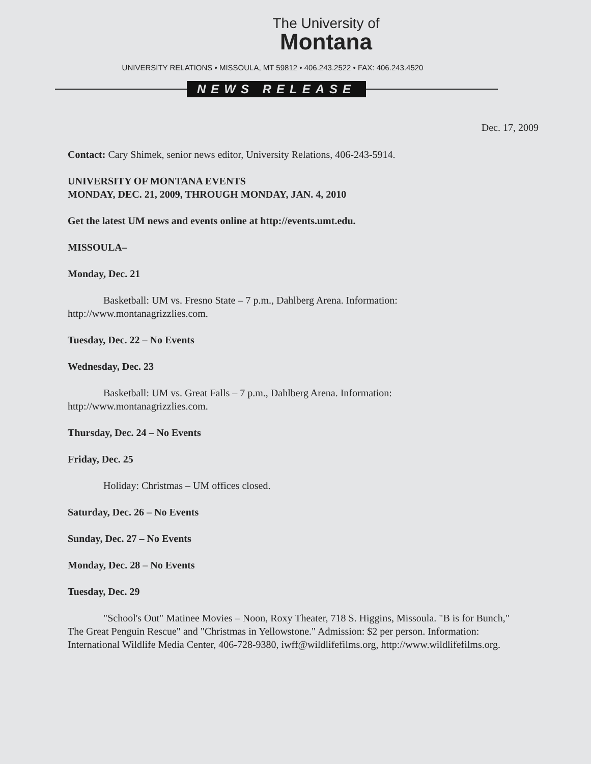The University of
Montana
UNIVERSITY RELATIONS • MISSOULA, MT 59812 • 406.243.2522 • FAX: 406.243.4520
NEWS RELEASE
Dec. 17, 2009
Contact: Cary Shimek, senior news editor, University Relations, 406-243-5914.
UNIVERSITY OF MONTANA EVENTS
MONDAY, DEC. 21, 2009, THROUGH MONDAY, JAN. 4, 2010
Get the latest UM news and events online at http://events.umt.edu.
MISSOULA–
Monday, Dec. 21
Basketball: UM vs. Fresno State – 7 p.m., Dahlberg Arena. Information: http://www.montanagrizzlies.com.
Tuesday, Dec. 22 – No Events
Wednesday, Dec. 23
Basketball: UM vs. Great Falls – 7 p.m., Dahlberg Arena. Information: http://www.montanagrizzlies.com.
Thursday, Dec. 24 – No Events
Friday, Dec. 25
Holiday: Christmas – UM offices closed.
Saturday, Dec. 26 – No Events
Sunday, Dec. 27 – No Events
Monday, Dec. 28 – No Events
Tuesday, Dec. 29
"School's Out" Matinee Movies – Noon, Roxy Theater, 718 S. Higgins, Missoula. "B is for Bunch," The Great Penguin Rescue" and "Christmas in Yellowstone." Admission: $2 per person. Information: International Wildlife Media Center, 406-728-9380, iwff@wildlifefilms.org, http://www.wildlifefilms.org.